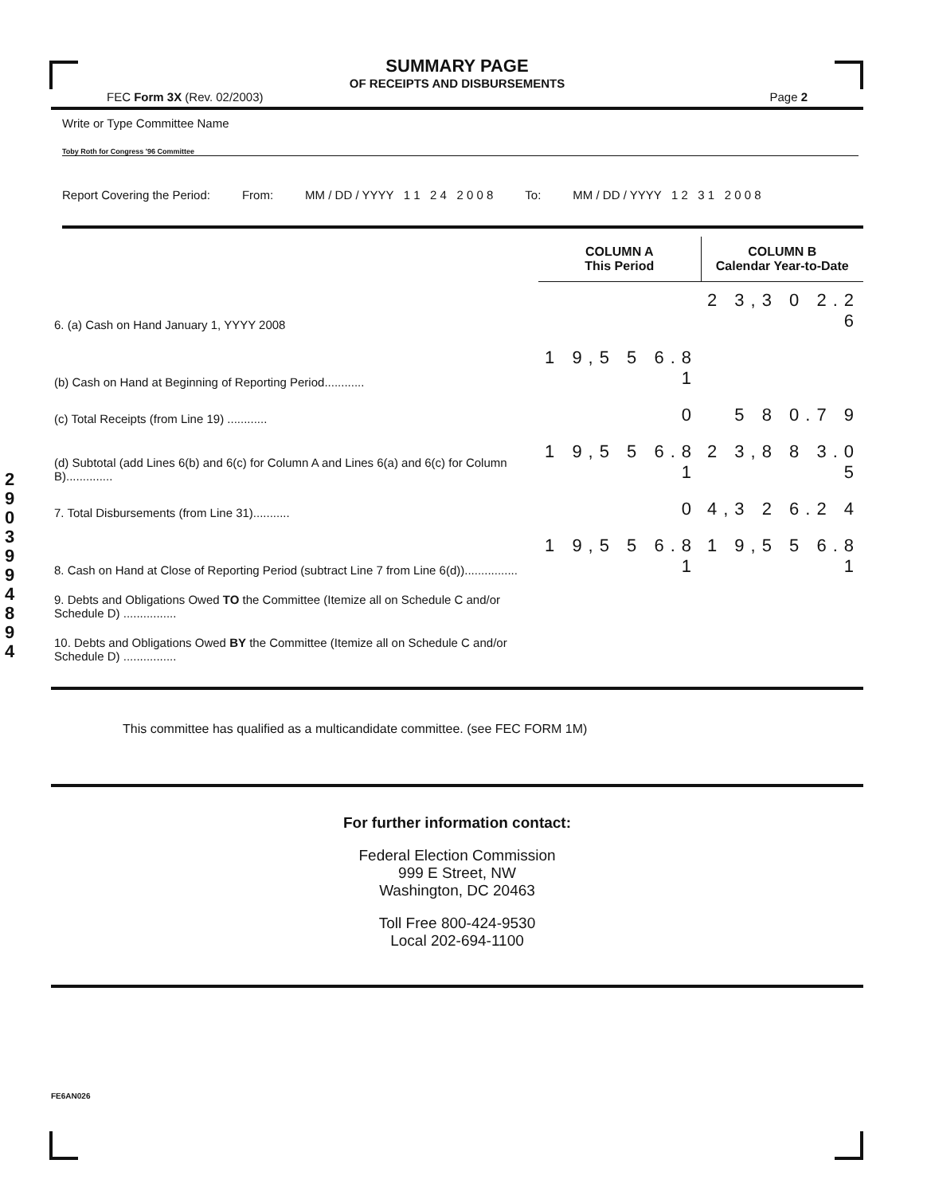2 9 0 3 9 9 4 8 9 4
SUMMARY PAGE
OF RECEIPTS AND DISBURSEMENTS
FEC Form 3X (Rev. 02/2003) Page 2
Write or Type Committee Name
Toby Roth for Congress '96 Committee
Report Covering the Period: From: MM / DD / YYYY 1 1 2 4 2 0 0 8 To: MM / DD / YYYY 1 2 3 1 2 0 0 8
| | COLUMN A This Period | COLUMN B Calendar Year-to-Date |
| --- | --- | --- |
| 6. (a) Cash on Hand January 1, YYYY 2008 | | 2 3,3 0 2.2 6 |
| (b) Cash on Hand at Beginning of Reporting Period............ | 1 9,5 5 6.8 1 | |
| (c) Total Receipts (from Line 19) ............ | 0 | 5 8 0.7 9 |
| (d) Subtotal (add Lines 6(b) and 6(c) for Column A and Lines 6(a) and 6(c) for Column B).............. | 1 9,5 5 6.8 1 | 2 3,8 8 3.0 5 |
| 7. Total Disbursements (from Line 31)........... | 0 | 4,3 2 6.2 4 |
| 8. Cash on Hand at Close of Reporting Period (subtract Line 7 from Line 6(d))................ | 1 9,5 5 6.8 1 | 1 9,5 5 6.8 1 |
| 9. Debts and Obligations Owed TO the Committee (Itemize all on Schedule C and/or Schedule D) ................ | | |
| 10. Debts and Obligations Owed BY the Committee (Itemize all on Schedule C and/or Schedule D) ................ | | |
This committee has qualified as a multicandidate committee. (see FEC FORM 1M)
For further information contact:
Federal Election Commission
999 E Street, NW
Washington, DC 20463
Toll Free 800-424-9530
Local 202-694-1100
FE6AN026